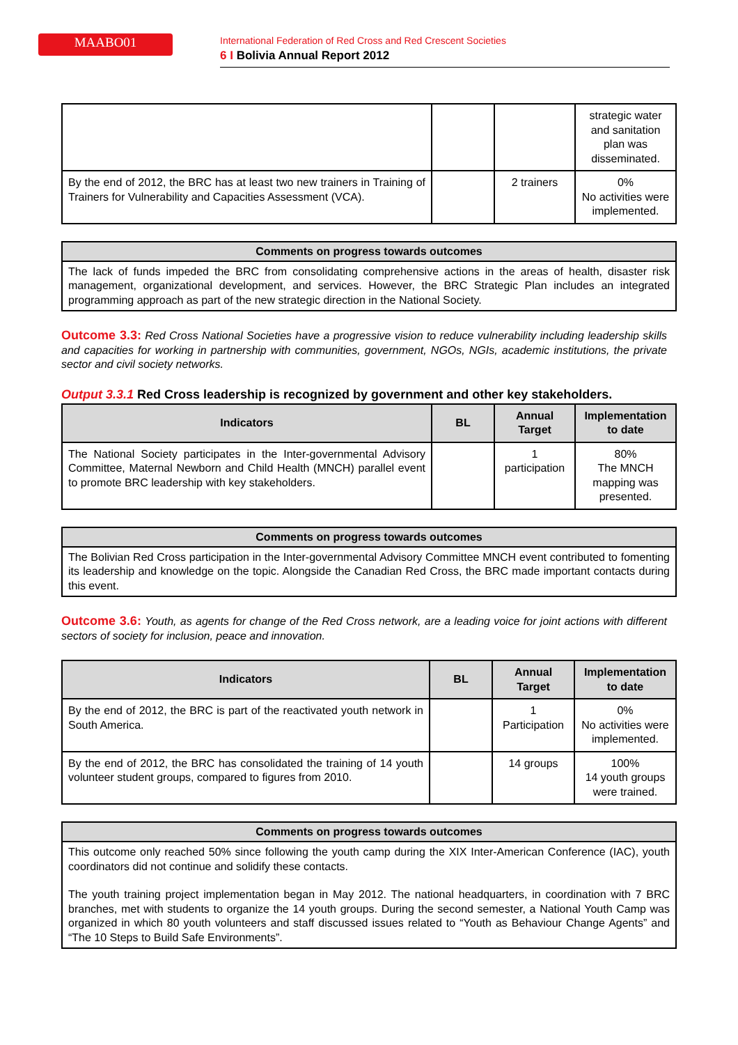MAABO01
International Federation of Red Cross and Red Crescent Societies
6 I Bolivia Annual Report 2012
| | | | strategic water and sanitation plan was disseminated. |
| By the end of 2012, the BRC has at least two new trainers in Training of Trainers for Vulnerability and Capacities Assessment (VCA). | | 2 trainers | 0% No activities were implemented. |
Comments on progress towards outcomes
The lack of funds impeded the BRC from consolidating comprehensive actions in the areas of health, disaster risk management, organizational development, and services. However, the BRC Strategic Plan includes an integrated programming approach as part of the new strategic direction in the National Society.
Outcome 3.3: Red Cross National Societies have a progressive vision to reduce vulnerability including leadership skills and capacities for working in partnership with communities, government, NGOs, NGIs, academic institutions, the private sector and civil society networks.
Output 3.3.1 Red Cross leadership is recognized by government and other key stakeholders.
| Indicators | BL | Annual Target | Implementation to date |
| --- | --- | --- | --- |
| The National Society participates in the Inter-governmental Advisory Committee, Maternal Newborn and Child Health (MNCH) parallel event to promote BRC leadership with key stakeholders. | | 1 participation | 80% The MNCH mapping was presented. |
Comments on progress towards outcomes
The Bolivian Red Cross participation in the Inter-governmental Advisory Committee MNCH event contributed to fomenting its leadership and knowledge on the topic. Alongside the Canadian Red Cross, the BRC made important contacts during this event.
Outcome 3.6: Youth, as agents for change of the Red Cross network, are a leading voice for joint actions with different sectors of society for inclusion, peace and innovation.
| Indicators | BL | Annual Target | Implementation to date |
| --- | --- | --- | --- |
| By the end of 2012, the BRC is part of the reactivated youth network in South America. | | 1 Participation | 0% No activities were implemented. |
| By the end of 2012, the BRC has consolidated the training of 14 youth volunteer student groups, compared to figures from 2010. | | 14 groups | 100% 14 youth groups were trained. |
Comments on progress towards outcomes
This outcome only reached 50% since following the youth camp during the XIX Inter-American Conference (IAC), youth coordinators did not continue and solidify these contacts.
The youth training project implementation began in May 2012. The national headquarters, in coordination with 7 BRC branches, met with students to organize the 14 youth groups. During the second semester, a National Youth Camp was organized in which 80 youth volunteers and staff discussed issues related to “Youth as Behaviour Change Agents” and “The 10 Steps to Build Safe Environments”.